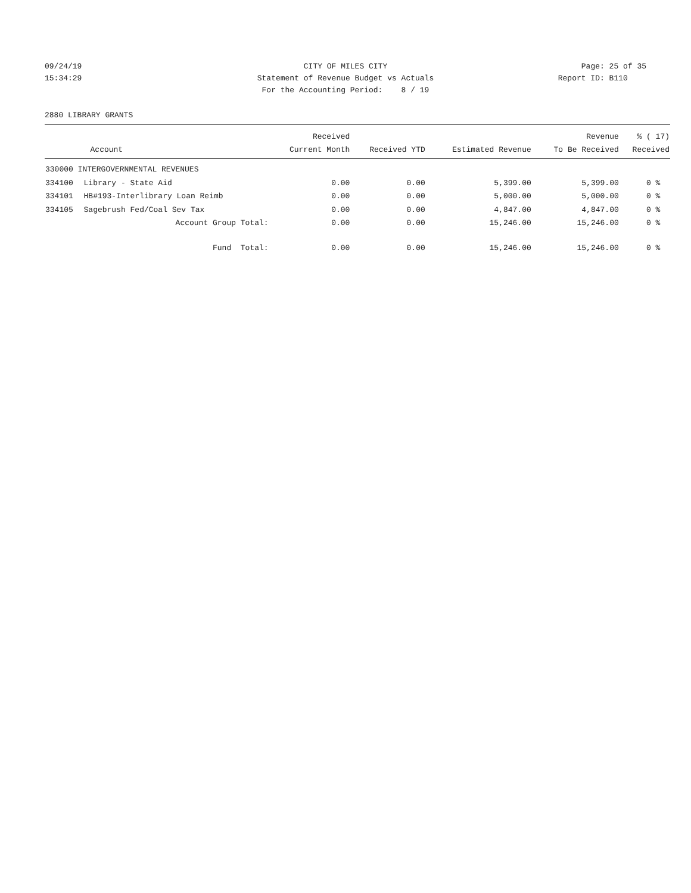09/24/19 CITY OF MILES CITY Page: 25 of 35
15:34:29 Statement of Revenue Budget vs Actuals Report ID: B110
For the Accounting Period: 8 / 19
2880 LIBRARY GRANTS
| | | Received | | | Revenue | % ( 17) |
| --- | --- | --- | --- | --- | --- | --- |
| | Account | Current Month | Received YTD | Estimated Revenue | To Be Received | Received |
| 330000 INTERGOVERNMENTAL REVENUES | | | | | | |
| 334100 | Library - State Aid | 0.00 | 0.00 | 5,399.00 | 5,399.00 | 0 % |
| 334101 | HB#193-Interlibrary Loan Reimb | 0.00 | 0.00 | 5,000.00 | 5,000.00 | 0 % |
| 334105 | Sagebrush Fed/Coal Sev Tax | 0.00 | 0.00 | 4,847.00 | 4,847.00 | 0 % |
| | Account Group Total: | 0.00 | 0.00 | 15,246.00 | 15,246.00 | 0 % |
| | Fund Total: | 0.00 | 0.00 | 15,246.00 | 15,246.00 | 0 % |